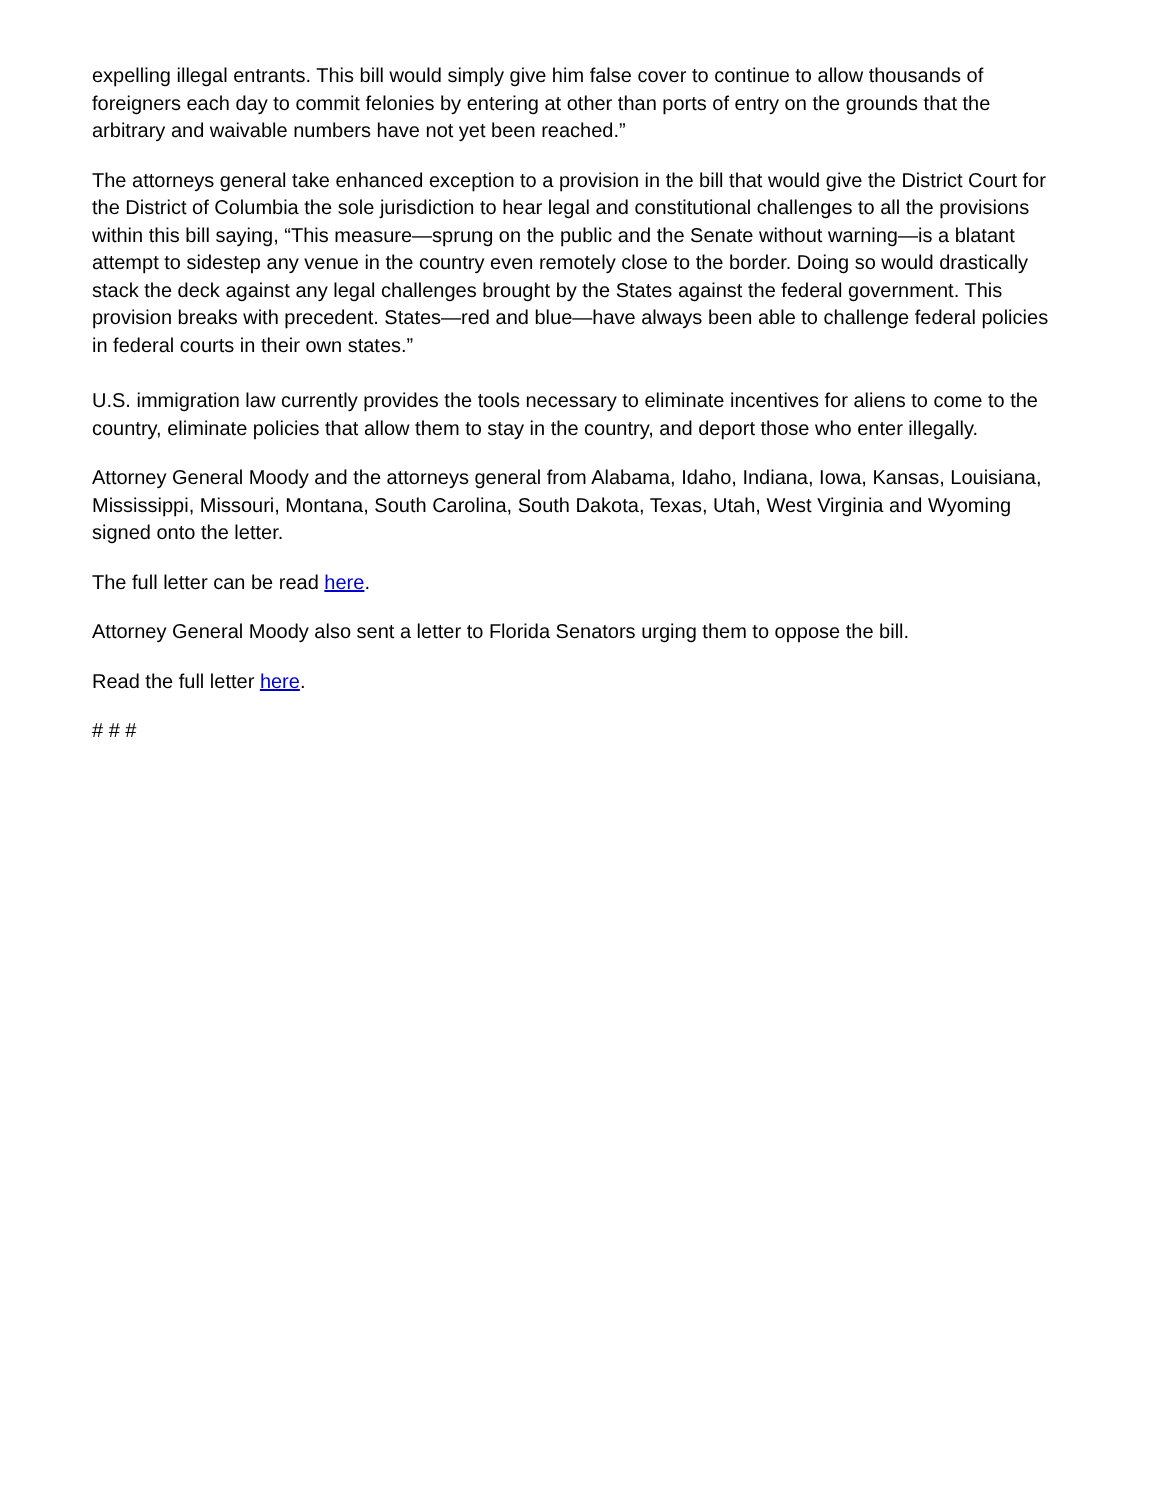expelling illegal entrants. This bill would simply give him false cover to continue to allow thousands of foreigners each day to commit felonies by entering at other than ports of entry on the grounds that the arbitrary and waivable numbers have not yet been reached.”
The attorneys general take enhanced exception to a provision in the bill that would give the District Court for the District of Columbia the sole jurisdiction to hear legal and constitutional challenges to all the provisions within this bill saying, “This measure—sprung on the public and the Senate without warning—is a blatant attempt to sidestep any venue in the country even remotely close to the border. Doing so would drastically stack the deck against any legal challenges brought by the States against the federal government. This provision breaks with precedent. States—red and blue—have always been able to challenge federal policies in federal courts in their own states.”
U.S. immigration law currently provides the tools necessary to eliminate incentives for aliens to come to the country, eliminate policies that allow them to stay in the country, and deport those who enter illegally.
Attorney General Moody and the attorneys general from Alabama, Idaho, Indiana, Iowa, Kansas, Louisiana, Mississippi, Missouri, Montana, South Carolina, South Dakota, Texas, Utah, West Virginia and Wyoming signed onto the letter.
The full letter can be read here.
Attorney General Moody also sent a letter to Florida Senators urging them to oppose the bill.
Read the full letter here.
# # #